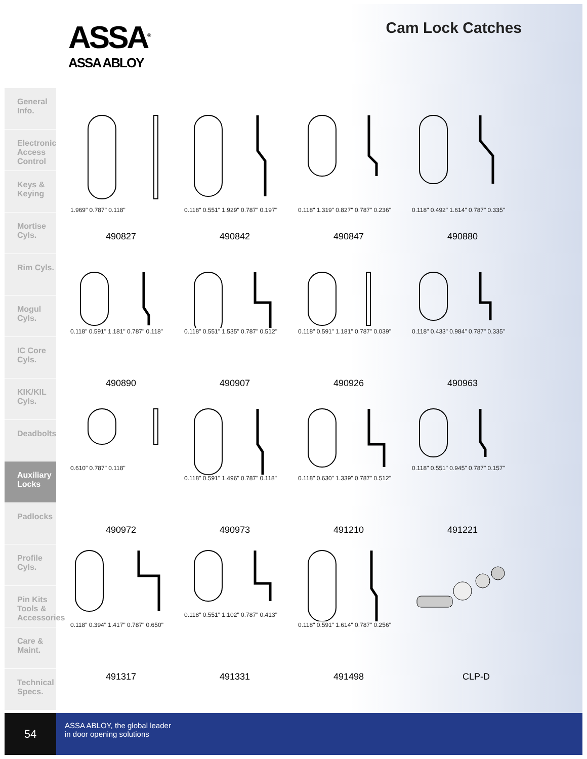General Info.
Electronic Access Control
Keys & Keying
Mortise Cyls.
Rim Cyls.
Mogul Cyls.
IC Core Cyls.
KIK/KIL Cyls.
Deadbolts
Auxiliary Locks
Padlocks
Profile Cyls.
Pin Kits Tools & Accessories
Care & Maint.
Technical Specs.
ASSA<sup>®</sup>
ASSA ABLOY
Cam Lock Catches
1.969" 0.787" 0.118"
490827
0.118" 0.551" 1.929" 0.787" 0.197"
490842
0.118" 1.319" 0.827" 0.787" 0.236"
490847
0.118" 0.492" 1.614" 0.787" 0.335"
490880
0.118" 0.591" 1.181" 0.787" 0.118"
490890
0.118" 0.551" 1.535" 0.787" 0.512"
490907
0.118" 0.591" 1.181" 0.787" 0.039"
490926
0.118" 0.433" 0.984" 0.787" 0.335"
490963
0.610" 0.787" 0.118"
490972
0.118" 0.591" 1.496" 0.787" 0.118"
490973
0.118" 0.630" 1.339" 0.787" 0.512"
491210
0.118" 0.551" 0.945" 0.787" 0.157"
491221
0.118" 0.394" 1.417" 0.787" 0.650"
491317
0.118" 0.551" 1.102" 0.787" 0.413"
491331
0.118" 0.591" 1.614" 0.787" 0.256"
491498
CLP-D
54
ASSA ABLOY, the global leader
in door opening solutions